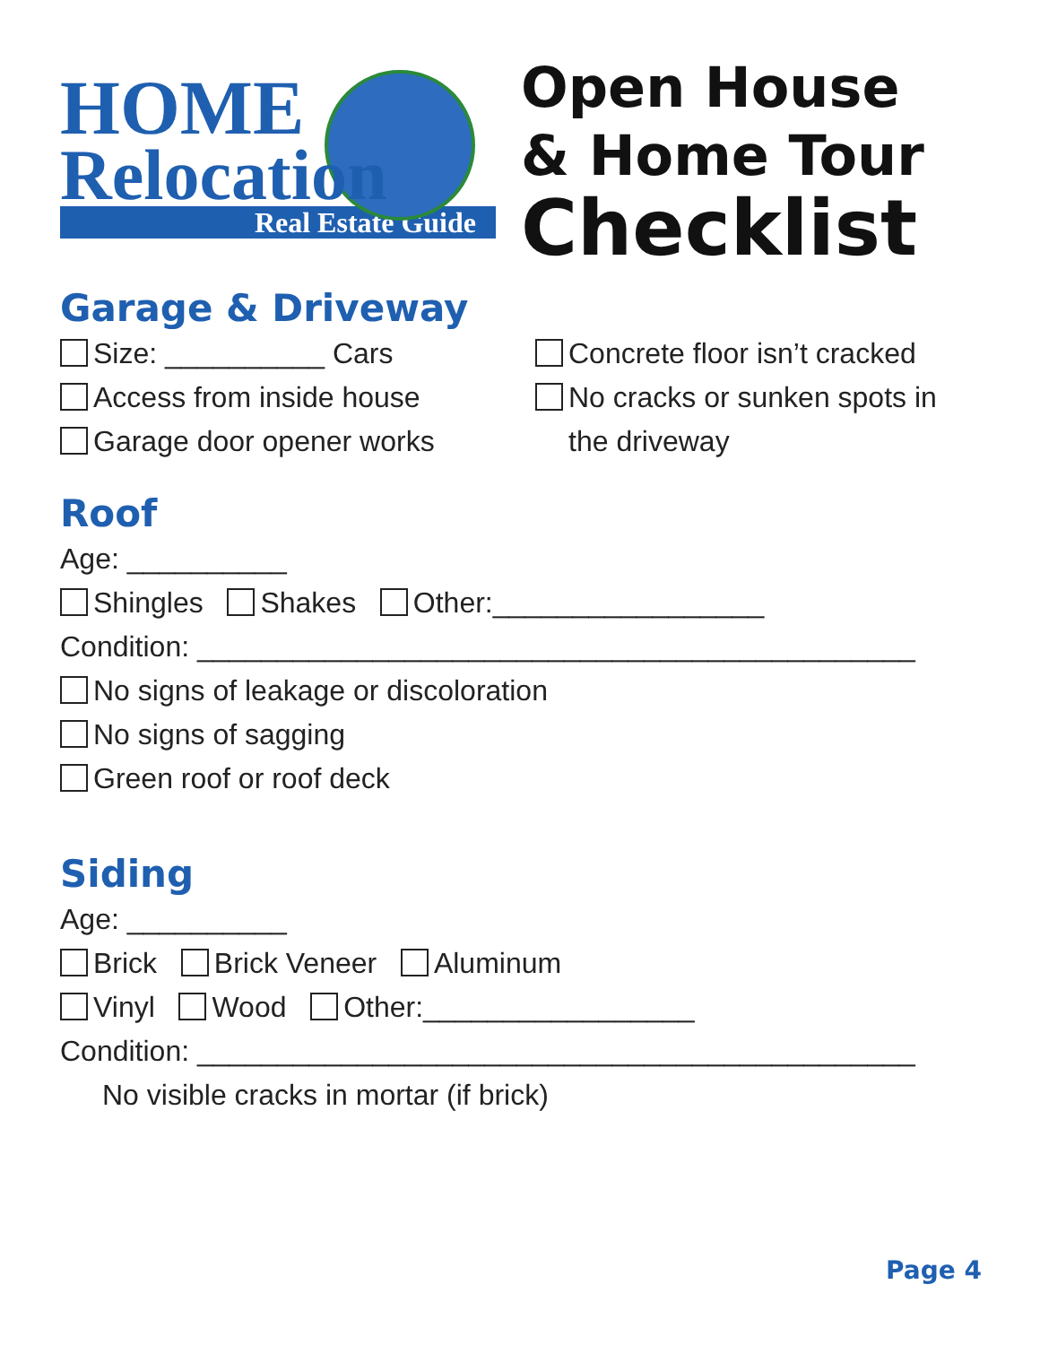HOME
Relocation
Real Estate Guide
Open House
& Home Tour
Checklist
Garage & Driveway
Size: __________ Cars
Access from inside house
Garage door opener works
Concrete floor isn’t cracked
No cracks or sunken spots in
the driveway
Roof
Age: __________
Shingles Shakes Other:_________________
Condition: _____________________________________________
No signs of leakage or discoloration
No signs of sagging
Green roof or roof deck
Siding
Age: __________
Brick Brick Veneer Aluminum
Vinyl Wood Other:_________________
Condition: _____________________________________________
No visible cracks in mortar (if brick)
Page 4